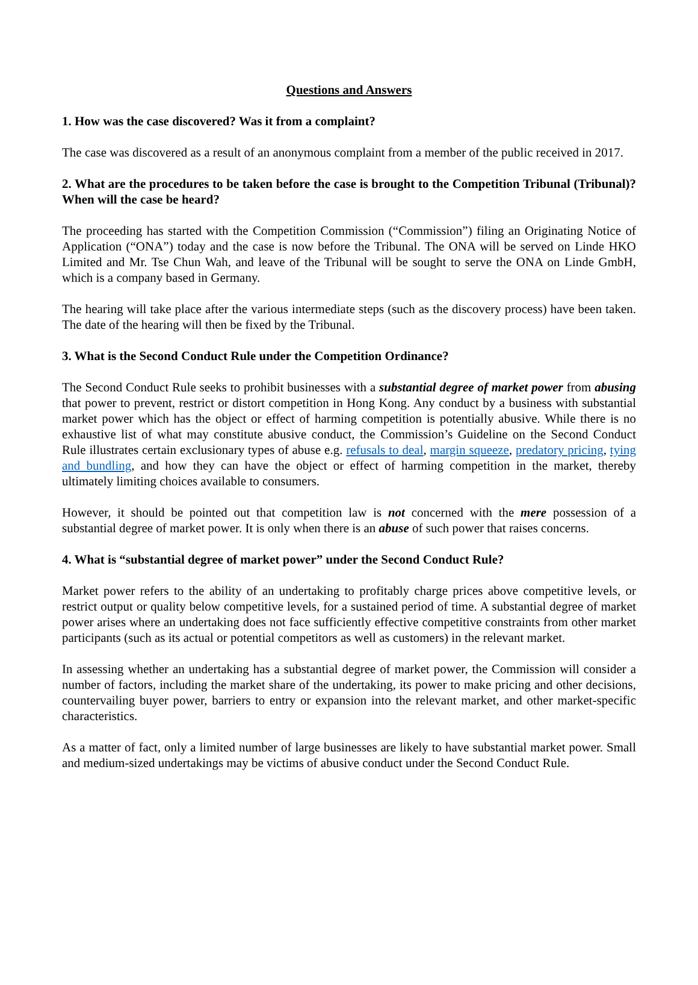Questions and Answers
1. How was the case discovered? Was it from a complaint?
The case was discovered as a result of an anonymous complaint from a member of the public received in 2017.
2. What are the procedures to be taken before the case is brought to the Competition Tribunal (Tribunal)? When will the case be heard?
The proceeding has started with the Competition Commission (“Commission”) filing an Originating Notice of Application (“ONA”) today and the case is now before the Tribunal. The ONA will be served on Linde HKO Limited and Mr. Tse Chun Wah, and leave of the Tribunal will be sought to serve the ONA on Linde GmbH, which is a company based in Germany.
The hearing will take place after the various intermediate steps (such as the discovery process) have been taken. The date of the hearing will then be fixed by the Tribunal.
3. What is the Second Conduct Rule under the Competition Ordinance?
The Second Conduct Rule seeks to prohibit businesses with a substantial degree of market power from abusing that power to prevent, restrict or distort competition in Hong Kong. Any conduct by a business with substantial market power which has the object or effect of harming competition is potentially abusive. While there is no exhaustive list of what may constitute abusive conduct, the Commission’s Guideline on the Second Conduct Rule illustrates certain exclusionary types of abuse e.g. refusals to deal, margin squeeze, predatory pricing, tying and bundling, and how they can have the object or effect of harming competition in the market, thereby ultimately limiting choices available to consumers.
However, it should be pointed out that competition law is not concerned with the mere possession of a substantial degree of market power. It is only when there is an abuse of such power that raises concerns.
4. What is “substantial degree of market power” under the Second Conduct Rule?
Market power refers to the ability of an undertaking to profitably charge prices above competitive levels, or restrict output or quality below competitive levels, for a sustained period of time. A substantial degree of market power arises where an undertaking does not face sufficiently effective competitive constraints from other market participants (such as its actual or potential competitors as well as customers) in the relevant market.
In assessing whether an undertaking has a substantial degree of market power, the Commission will consider a number of factors, including the market share of the undertaking, its power to make pricing and other decisions, countervailing buyer power, barriers to entry or expansion into the relevant market, and other market-specific characteristics.
As a matter of fact, only a limited number of large businesses are likely to have substantial market power. Small and medium-sized undertakings may be victims of abusive conduct under the Second Conduct Rule.